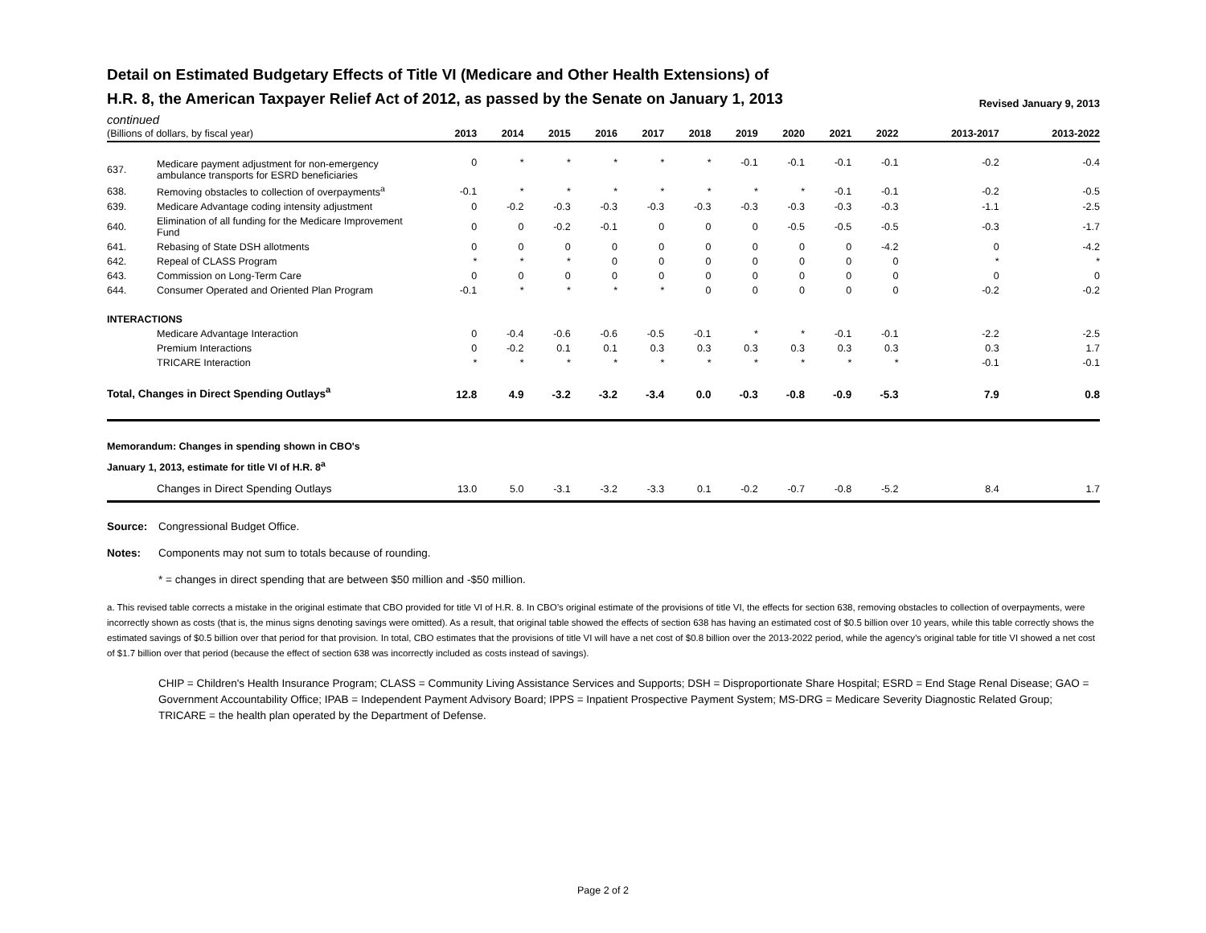Detail on Estimated Budgetary Effects of Title VI (Medicare and Other Health Extensions) of
Revised January 9, 2013 H.R. 8, the American Taxpayer Relief Act of 2012, as passed by the Senate on January 1, 2013
continued
| (Billions of dollars, by fiscal year) | | 2013 | 2014 | 2015 | 2016 | 2017 | 2018 | 2019 | 2020 | 2021 | 2022 | 2013-2017 | 2013-2022 |
| --- | --- | --- | --- | --- | --- | --- | --- | --- | --- | --- | --- | --- | --- |
| 637. | Medicare payment adjustment for non-emergency ambulance transports for ESRD beneficiaries | 0 | * | * | * | * | * | -0.1 | -0.1 | -0.1 | -0.1 | -0.2 | -0.4 |
| 638. | Removing obstacles to collection of overpayments<sup>a</sup> | -0.1 | * | * | * | * | * | * | * | -0.1 | -0.1 | -0.2 | -0.5 |
| 639. | Medicare Advantage coding intensity adjustment | 0 | -0.2 | -0.3 | -0.3 | -0.3 | -0.3 | -0.3 | -0.3 | -0.3 | -0.3 | -1.1 | -2.5 |
| 640. | Elimination of all funding for the Medicare Improvement Fund | 0 | 0 | -0.2 | -0.1 | 0 | 0 | 0 | -0.5 | -0.5 | -0.5 | -0.3 | -1.7 |
| 641. | Rebasing of State DSH allotments | 0 | 0 | 0 | 0 | 0 | 0 | 0 | 0 | 0 | -4.2 | 0 | -4.2 |
| 642. | Repeal of CLASS Program | * | * | * | 0 | 0 | 0 | 0 | 0 | 0 | 0 | * | * |
| 643. | Commission on Long-Term Care | 0 | 0 | 0 | 0 | 0 | 0 | 0 | 0 | 0 | 0 | 0 | 0 |
| 644. | Consumer Operated and Oriented Plan Program | -0.1 | * | * | * | * | 0 | 0 | 0 | 0 | 0 | -0.2 | -0.2 |
| INTERACTIONS | | | | | | | | | | | | | |
| | Medicare Advantage Interaction | 0 | -0.4 | -0.6 | -0.6 | -0.5 | -0.1 | * | * | -0.1 | -0.1 | -2.2 | -2.5 |
| | Premium Interactions | 0 | -0.2 | 0.1 | 0.1 | 0.3 | 0.3 | 0.3 | 0.3 | 0.3 | 0.3 | 0.3 | 1.7 |
| | TRICARE Interaction | * | * | * | * | * | * | * | * | * | * | -0.1 | -0.1 |
| Total, Changes in Direct Spending Outlays<sup>a</sup> | | 12.8 | 4.9 | -3.2 | -3.2 | -3.4 | 0.0 | -0.3 | -0.8 | -0.9 | -5.3 | 7.9 | 0.8 |
| Memorandum: Changes in spending shown in CBO's January 1, 2013, estimate for title VI of H.R. 8<sup>a</sup> | | | | | | | | | | | | | |
| | Changes in Direct Spending Outlays | 13.0 | 5.0 | -3.1 | -3.2 | -3.3 | 0.1 | -0.2 | -0.7 | -0.8 | -5.2 | 8.4 | 1.7 |
Source: Congressional Budget Office.
Notes: Components may not sum to totals because of rounding.
* = changes in direct spending that are between $50 million and -$50 million.
a. This revised table corrects a mistake in the original estimate that CBO provided for title VI of H.R. 8. In CBO’s original estimate of the provisions of title VI, the effects for section 638, removing obstacles to collection of overpayments, were incorrectly shown as costs (that is, the minus signs denoting savings were omitted). As a result, that original table showed the effects of section 638 has having an estimated cost of $0.5 billion over 10 years, while this table correctly shows the estimated savings of $0.5 billion over that period for that provision. In total, CBO estimates that the provisions of title VI will have a net cost of $0.8 billion over the 2013-2022 period, while the agency’s original table for title VI showed a net cost of $1.7 billion over that period (because the effect of section 638 was incorrectly included as costs instead of savings).
CHIP = Children's Health Insurance Program; CLASS = Community Living Assistance Services and Supports; DSH = Disproportionate Share Hospital; ESRD = End Stage Renal Disease; GAO = Government Accountability Office; IPAB = Independent Payment Advisory Board; IPPS = Inpatient Prospective Payment System; MS-DRG = Medicare Severity Diagnostic Related Group; TRICARE = the health plan operated by the Department of Defense.
Page 2 of 2